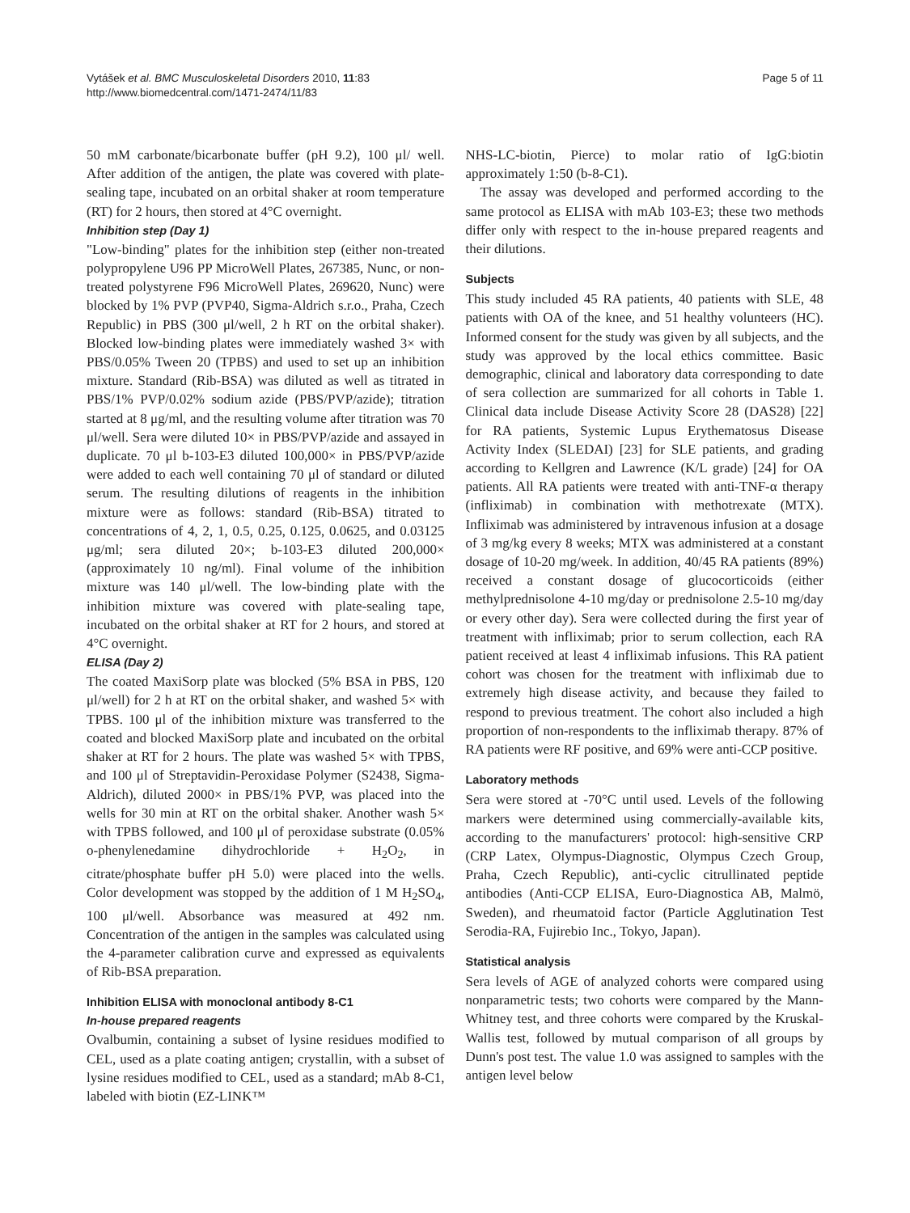Vytášek et al. BMC Musculoskeletal Disorders 2010, 11:83
http://www.biomedcentral.com/1471-2474/11/83
Page 5 of 11
50 mM carbonate/bicarbonate buffer (pH 9.2), 100 μl/ well. After addition of the antigen, the plate was covered with plate-sealing tape, incubated on an orbital shaker at room temperature (RT) for 2 hours, then stored at 4°C overnight.
Inhibition step (Day 1)
"Low-binding" plates for the inhibition step (either non-treated polypropylene U96 PP MicroWell Plates, 267385, Nunc, or non-treated polystyrene F96 MicroWell Plates, 269620, Nunc) were blocked by 1% PVP (PVP40, Sigma-Aldrich s.r.o., Praha, Czech Republic) in PBS (300 μl/well, 2 h RT on the orbital shaker). Blocked low-binding plates were immediately washed 3× with PBS/0.05% Tween 20 (TPBS) and used to set up an inhibition mixture. Standard (Rib-BSA) was diluted as well as titrated in PBS/1% PVP/0.02% sodium azide (PBS/PVP/azide); titration started at 8 μg/ml, and the resulting volume after titration was 70 μl/well. Sera were diluted 10× in PBS/PVP/azide and assayed in duplicate. 70 μl b-103-E3 diluted 100,000× in PBS/PVP/azide were added to each well containing 70 μl of standard or diluted serum. The resulting dilutions of reagents in the inhibition mixture were as follows: standard (Rib-BSA) titrated to concentrations of 4, 2, 1, 0.5, 0.25, 0.125, 0.0625, and 0.03125 μg/ml; sera diluted 20×; b-103-E3 diluted 200,000× (approximately 10 ng/ml). Final volume of the inhibition mixture was 140 μl/well. The low-binding plate with the inhibition mixture was covered with plate-sealing tape, incubated on the orbital shaker at RT for 2 hours, and stored at 4°C overnight.
ELISA (Day 2)
The coated MaxiSorp plate was blocked (5% BSA in PBS, 120 μl/well) for 2 h at RT on the orbital shaker, and washed 5× with TPBS. 100 μl of the inhibition mixture was transferred to the coated and blocked MaxiSorp plate and incubated on the orbital shaker at RT for 2 hours. The plate was washed 5× with TPBS, and 100 μl of Streptavidin-Peroxidase Polymer (S2438, Sigma-Aldrich), diluted 2000× in PBS/1% PVP, was placed into the wells for 30 min at RT on the orbital shaker. Another wash 5× with TPBS followed, and 100 μl of peroxidase substrate (0.05% o-phenylenedamine dihydrochloride + H<sub>2</sub>O<sub>2</sub>, in citrate/phosphate buffer pH 5.0) were placed into the wells. Color development was stopped by the addition of 1 M H<sub>2</sub>SO<sub>4</sub>, 100 μl/well. Absorbance was measured at 492 nm. Concentration of the antigen in the samples was calculated using the 4-parameter calibration curve and expressed as equivalents of Rib-BSA preparation.
Inhibition ELISA with monoclonal antibody 8-C1
In-house prepared reagents
Ovalbumin, containing a subset of lysine residues modified to CEL, used as a plate coating antigen; crystallin, with a subset of lysine residues modified to CEL, used as a standard; mAb 8-C1, labeled with biotin (EZ-LINK™
NHS-LC-biotin, Pierce) to molar ratio of IgG:biotin approximately 1:50 (b-8-C1).
The assay was developed and performed according to the same protocol as ELISA with mAb 103-E3; these two methods differ only with respect to the in-house prepared reagents and their dilutions.
Subjects
This study included 45 RA patients, 40 patients with SLE, 48 patients with OA of the knee, and 51 healthy volunteers (HC). Informed consent for the study was given by all subjects, and the study was approved by the local ethics committee. Basic demographic, clinical and laboratory data corresponding to date of sera collection are summarized for all cohorts in Table 1. Clinical data include Disease Activity Score 28 (DAS28) [22] for RA patients, Systemic Lupus Erythematosus Disease Activity Index (SLEDAI) [23] for SLE patients, and grading according to Kellgren and Lawrence (K/L grade) [24] for OA patients. All RA patients were treated with anti-TNF-α therapy (infliximab) in combination with methotrexate (MTX). Infliximab was administered by intravenous infusion at a dosage of 3 mg/kg every 8 weeks; MTX was administered at a constant dosage of 10-20 mg/week. In addition, 40/45 RA patients (89%) received a constant dosage of glucocorticoids (either methylprednisolone 4-10 mg/day or prednisolone 2.5-10 mg/day or every other day). Sera were collected during the first year of treatment with infliximab; prior to serum collection, each RA patient received at least 4 infliximab infusions. This RA patient cohort was chosen for the treatment with infliximab due to extremely high disease activity, and because they failed to respond to previous treatment. The cohort also included a high proportion of non-respondents to the infliximab therapy. 87% of RA patients were RF positive, and 69% were anti-CCP positive.
Laboratory methods
Sera were stored at -70°C until used. Levels of the following markers were determined using commercially-available kits, according to the manufacturers' protocol: high-sensitive CRP (CRP Latex, Olympus-Diagnostic, Olympus Czech Group, Praha, Czech Republic), anti-cyclic citrullinated peptide antibodies (Anti-CCP ELISA, Euro-Diagnostica AB, Malmö, Sweden), and rheumatoid factor (Particle Agglutination Test Serodia-RA, Fujirebio Inc., Tokyo, Japan).
Statistical analysis
Sera levels of AGE of analyzed cohorts were compared using nonparametric tests; two cohorts were compared by the Mann-Whitney test, and three cohorts were compared by the Kruskal-Wallis test, followed by mutual comparison of all groups by Dunn's post test. The value 1.0 was assigned to samples with the antigen level below